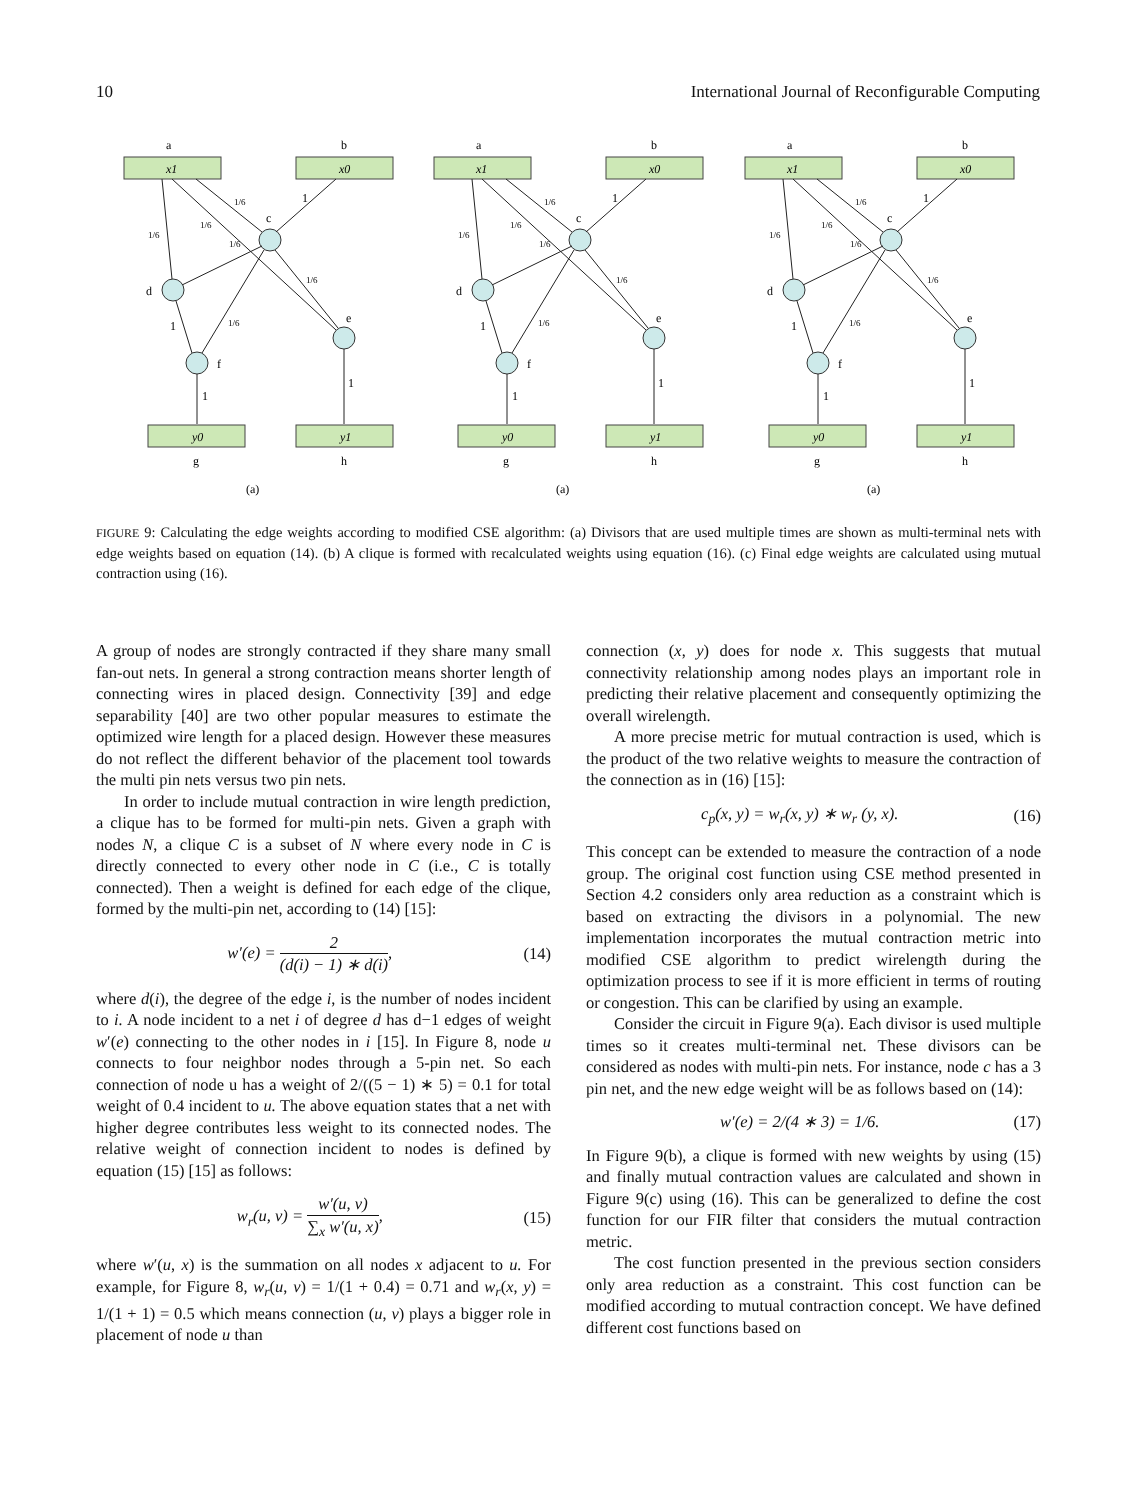10 International Journal of Reconfigurable Computing
a
b
x1
x0
c
d
e
f
1/6
1/6
1/6
1/6
1/6
1/6
1
1
1
1
y0
y1
g
h
(a)
FIGURE 9: Calculating the edge weights according to modified CSE algorithm: (a) Divisors that are used multiple times are shown as multi-terminal nets with edge weights based on equation (14). (b) A clique is formed with recalculated weights using equation (16). (c) Final edge weights are calculated using mutual contraction using (16).
A group of nodes are strongly contracted if they share many small fan-out nets. In general a strong contraction means shorter length of connecting wires in placed design. Connectivity [39] and edge separability [40] are two other popular measures to estimate the optimized wire length for a placed design. However these measures do not reflect the different behavior of the placement tool towards the multi pin nets versus two pin nets.
In order to include mutual contraction in wire length prediction, a clique has to be formed for multi-pin nets. Given a graph with nodes N, a clique C is a subset of N where every node in C is directly connected to every other node in C (i.e., C is totally connected). Then a weight is defined for each edge of the clique, formed by the multi-pin net, according to (14) [15]:
w′(e) = 2 (d(i) − 1) ∗ d(i), (14)
where d(i), the degree of the edge i, is the number of nodes incident to i. A node incident to a net i of degree d has d−1 edges of weight w′(e) connecting to the other nodes in i [15]. In Figure 8, node u connects to four neighbor nodes through a 5-pin net. So each connection of node u has a weight of 2/((5 − 1) ∗ 5) = 0.1 for total weight of 0.4 incident to u. The above equation states that a net with higher degree contributes less weight to its connected nodes. The relative weight of connection incident to nodes is defined by equation (15) [15] as follows:
w<sub>r</sub>(u, v) = w′(u, v) ∑<sub>x</sub> w′(u, x), (15)
where w′(u, x) is the summation on all nodes x adjacent to u. For example, for Figure 8, w<sub>r</sub>(u, v) = 1/(1 + 0.4) = 0.71 and w<sub>r</sub>(x, y) = 1/(1 + 1) = 0.5 which means connection (u, v) plays a bigger role in placement of node u than
connection (x, y) does for node x. This suggests that mutual connectivity relationship among nodes plays an important role in predicting their relative placement and consequently optimizing the overall wirelength.
A more precise metric for mutual contraction is used, which is the product of the two relative weights to measure the contraction of the connection as in (16) [15]:
c<sub>p</sub>(x, y) = w<sub>r</sub>(x, y) ∗ w<sub>r</sub> (y, x). (16)
This concept can be extended to measure the contraction of a node group. The original cost function using CSE method presented in Section 4.2 considers only area reduction as a constraint which is based on extracting the divisors in a polynomial. The new implementation incorporates the mutual contraction metric into modified CSE algorithm to predict wirelength during the optimization process to see if it is more efficient in terms of routing or congestion. This can be clarified by using an example.
Consider the circuit in Figure 9(a). Each divisor is used multiple times so it creates multi-terminal net. These divisors can be considered as nodes with multi-pin nets. For instance, node c has a 3 pin net, and the new edge weight will be as follows based on (14):
w′(e) = 2/(4 ∗ 3) = 1/6. (17)
In Figure 9(b), a clique is formed with new weights by using (15) and finally mutual contraction values are calculated and shown in Figure 9(c) using (16). This can be generalized to define the cost function for our FIR filter that considers the mutual contraction metric.
The cost function presented in the previous section considers only area reduction as a constraint. This cost function can be modified according to mutual contraction concept. We have defined different cost functions based on